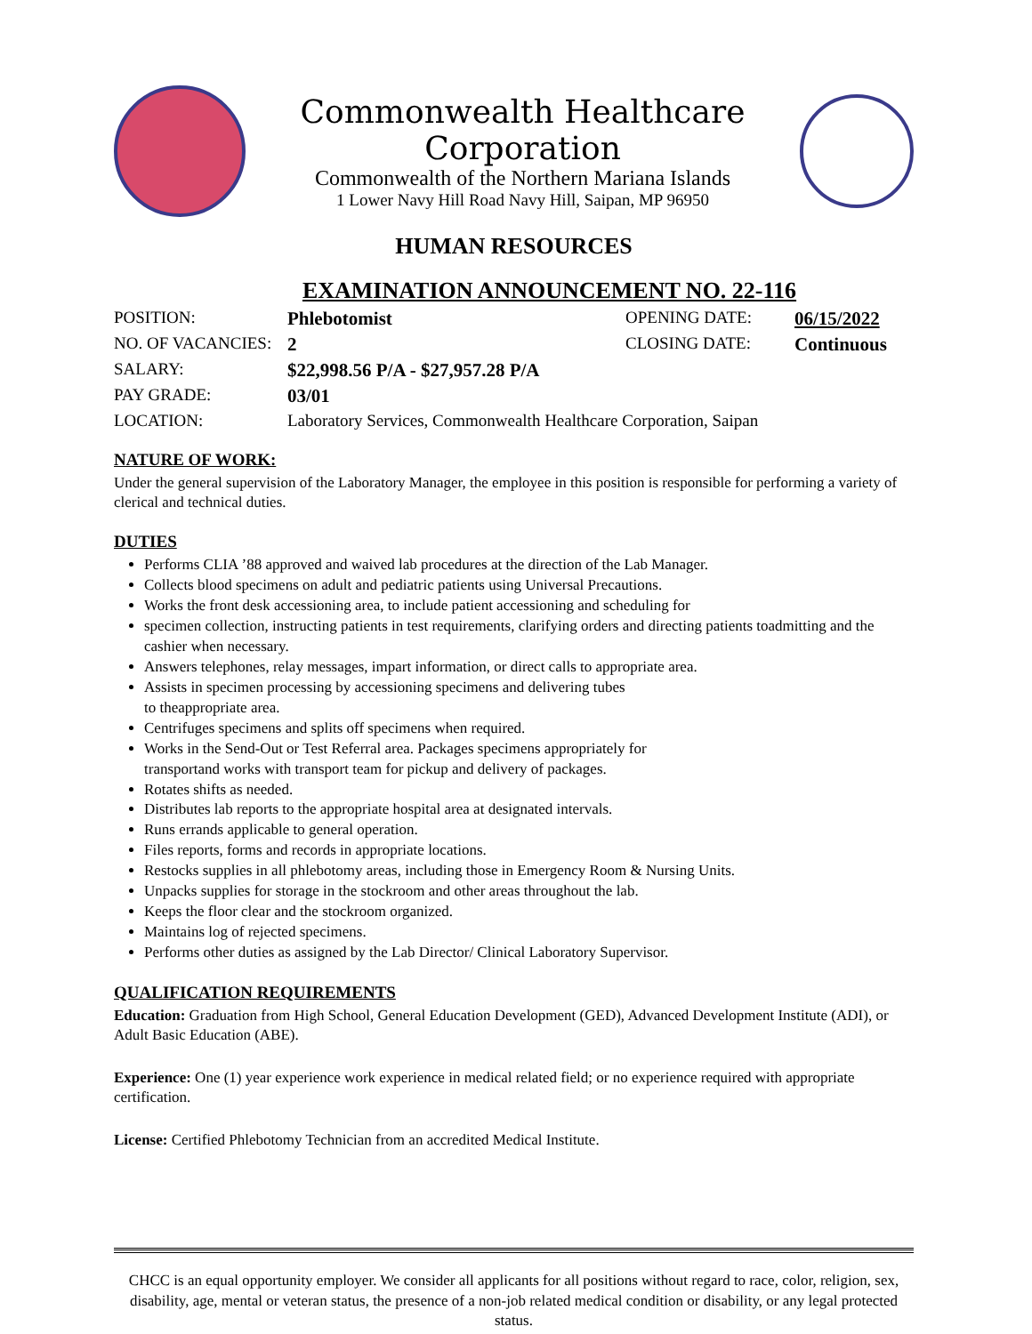Commonwealth Healthcare Corporation
Commonwealth of the Northern Mariana Islands
1 Lower Navy Hill Road Navy Hill, Saipan, MP 96950
HUMAN RESOURCES
EXAMINATION ANNOUNCEMENT NO. 22-116
POSITION: Phlebotomist OPENING DATE: 06/15/2022
NO. OF VACANCIES: 2 CLOSING DATE: Continuous
SALARY: $22,998.56 P/A - $27,957.28 P/A
PAY GRADE: 03/01
LOCATION: Laboratory Services, Commonwealth Healthcare Corporation, Saipan
NATURE OF WORK:
Under the general supervision of the Laboratory Manager, the employee in this position is responsible for performing a variety of clerical and technical duties.
DUTIES
Performs CLIA ’88 approved and waived lab procedures at the direction of the Lab Manager.
Collects blood specimens on adult and pediatric patients using Universal Precautions.
Works the front desk accessioning area, to include patient accessioning and scheduling for
specimen collection, instructing patients in test requirements, clarifying orders and directing patients toadmitting and the cashier when necessary.
Answers telephones, relay messages, impart information, or direct calls to appropriate area.
Assists in specimen processing by accessioning specimens and delivering tubes
to theappropriate area.
Centrifuges specimens and splits off specimens when required.
Works in the Send-Out or Test Referral area. Packages specimens appropriately for
transportand works with transport team for pickup and delivery of packages.
Rotates shifts as needed.
Distributes lab reports to the appropriate hospital area at designated intervals.
Runs errands applicable to general operation.
Files reports, forms and records in appropriate locations.
Restocks supplies in all phlebotomy areas, including those in Emergency Room & Nursing Units.
Unpacks supplies for storage in the stockroom and other areas throughout the lab.
Keeps the floor clear and the stockroom organized.
Maintains log of rejected specimens.
Performs other duties as assigned by the Lab Director/ Clinical Laboratory Supervisor.
QUALIFICATION REQUIREMENTS
Education: Graduation from High School, General Education Development (GED), Advanced Development Institute (ADI), or Adult Basic Education (ABE).
Experience: One (1) year experience work experience in medical related field; or no experience required with appropriate certification.
License: Certified Phlebotomy Technician from an accredited Medical Institute.
CHCC is an equal opportunity employer. We consider all applicants for all positions without regard to race, color, religion, sex, disability, age, mental or veteran status, the presence of a non-job related medical condition or disability, or any legal protected status.